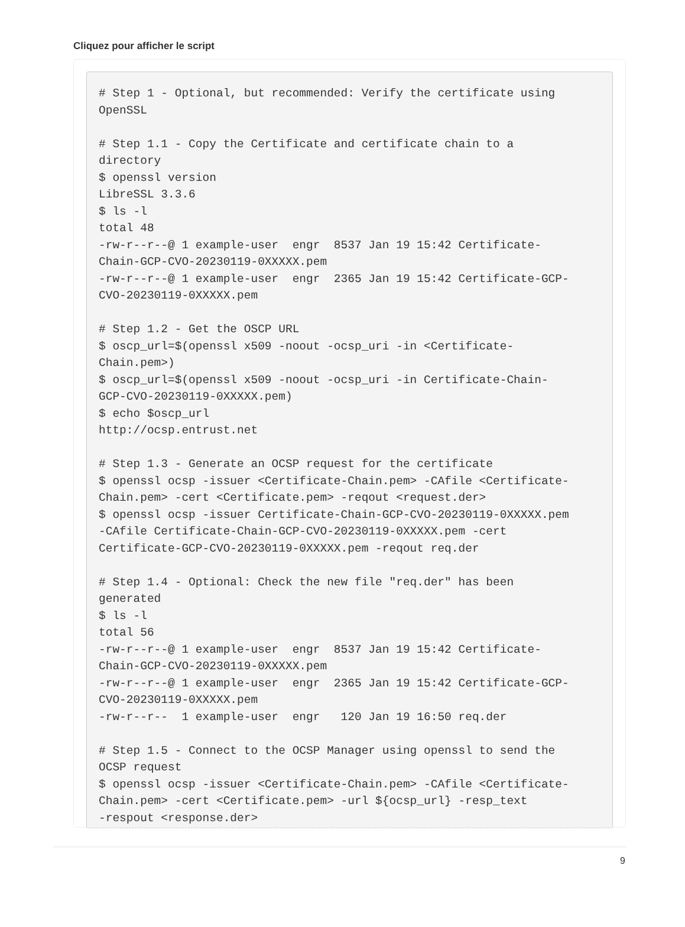Cliquez pour afficher le script
# Step 1 - Optional, but recommended: Verify the certificate using
OpenSSL

# Step 1.1 - Copy the Certificate and certificate chain to a
directory
$ openssl version
LibreSSL 3.3.6
$ ls -l
total 48
-rw-r--r--@ 1 example-user  engr  8537 Jan 19 15:42 Certificate-
Chain-GCP-CVO-20230119-0XXXXX.pem
-rw-r--r--@ 1 example-user  engr  2365 Jan 19 15:42 Certificate-GCP-
CVO-20230119-0XXXXX.pem

# Step 1.2 - Get the OSCP URL
$ oscp_url=$(openssl x509 -noout -ocsp_uri -in <Certificate-
Chain.pem>)
$ oscp_url=$(openssl x509 -noout -ocsp_uri -in Certificate-Chain-
GCP-CVO-20230119-0XXXXX.pem)
$ echo $oscp_url
http://ocsp.entrust.net

# Step 1.3 - Generate an OCSP request for the certificate
$ openssl ocsp -issuer <Certificate-Chain.pem> -CAfile <Certificate-
Chain.pem> -cert <Certificate.pem> -reqout <request.der>
$ openssl ocsp -issuer Certificate-Chain-GCP-CVO-20230119-0XXXXX.pem
-CAfile Certificate-Chain-GCP-CVO-20230119-0XXXXX.pem -cert
Certificate-GCP-CVO-20230119-0XXXXX.pem -reqout req.der

# Step 1.4 - Optional: Check the new file "req.der" has been
generated
$ ls -l
total 56
-rw-r--r--@ 1 example-user  engr  8537 Jan 19 15:42 Certificate-
Chain-GCP-CVO-20230119-0XXXXX.pem
-rw-r--r--@ 1 example-user  engr  2365 Jan 19 15:42 Certificate-GCP-
CVO-20230119-0XXXXX.pem
-rw-r--r--  1 example-user  engr   120 Jan 19 16:50 req.der

# Step 1.5 - Connect to the OCSP Manager using openssl to send the
OCSP request
$ openssl ocsp -issuer <Certificate-Chain.pem> -CAfile <Certificate-
Chain.pem> -cert <Certificate.pem> -url ${ocsp_url} -resp_text
-respout <response.der>
9